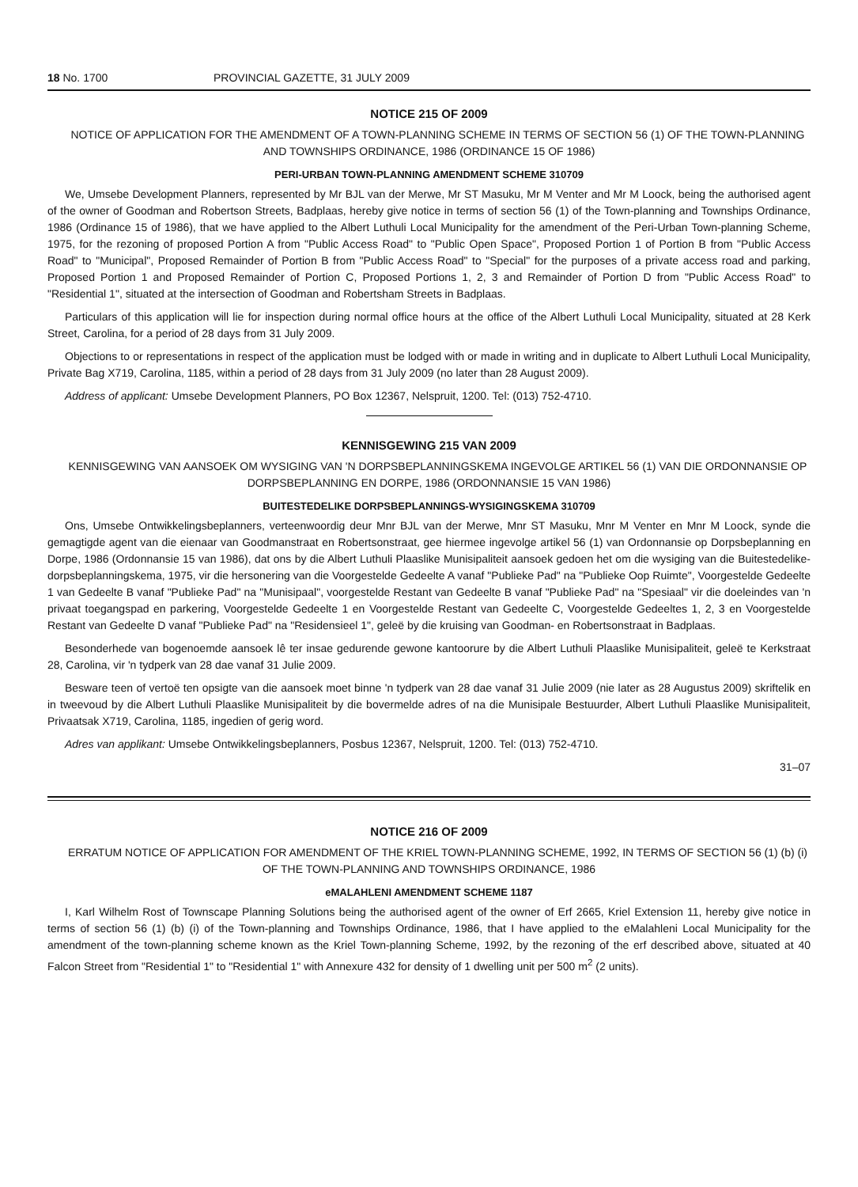18 No. 1700 PROVINCIAL GAZETTE, 31 JULY 2009
NOTICE 215 OF 2009
NOTICE OF APPLICATION FOR THE AMENDMENT OF A TOWN-PLANNING SCHEME IN TERMS OF SECTION 56 (1) OF THE TOWN-PLANNING AND TOWNSHIPS ORDINANCE, 1986 (ORDINANCE 15 OF 1986)
PERI-URBAN TOWN-PLANNING AMENDMENT SCHEME 310709
We, Umsebe Development Planners, represented by Mr BJL van der Merwe, Mr ST Masuku, Mr M Venter and Mr M Loock, being the authorised agent of the owner of Goodman and Robertson Streets, Badplaas, hereby give notice in terms of section 56 (1) of the Town-planning and Townships Ordinance, 1986 (Ordinance 15 of 1986), that we have applied to the Albert Luthuli Local Municipality for the amendment of the Peri-Urban Town-planning Scheme, 1975, for the rezoning of proposed Portion A from "Public Access Road" to "Public Open Space", Proposed Portion 1 of Portion B from "Public Access Road" to "Municipal", Proposed Remainder of Portion B from "Public Access Road" to "Special" for the purposes of a private access road and parking, Proposed Portion 1 and Proposed Remainder of Portion C, Proposed Portions 1, 2, 3 and Remainder of Portion D from "Public Access Road" to "Residential 1", situated at the intersection of Goodman and Robertsham Streets in Badplaas.
Particulars of this application will lie for inspection during normal office hours at the office of the Albert Luthuli Local Municipality, situated at 28 Kerk Street, Carolina, for a period of 28 days from 31 July 2009.
Objections to or representations in respect of the application must be lodged with or made in writing and in duplicate to Albert Luthuli Local Municipality, Private Bag X719, Carolina, 1185, within a period of 28 days from 31 July 2009 (no later than 28 August 2009).
Address of applicant: Umsebe Development Planners, PO Box 12367, Nelspruit, 1200. Tel: (013) 752-4710.
KENNISGEWING 215 VAN 2009
KENNISGEWING VAN AANSOEK OM WYSIGING VAN 'N DORPSBEPLANNINGSKEMA INGEVOLGE ARTIKEL 56 (1) VAN DIE ORDONNANSIE OP DORPSBEPLANNING EN DORPE, 1986 (ORDONNANSIE 15 VAN 1986)
BUITESTEDELIKE DORPSBEPLANNINGS-WYSIGINGSKEMA 310709
Ons, Umsebe Ontwikkelingsbeplanners, verteenwoordig deur Mnr BJL van der Merwe, Mnr ST Masuku, Mnr M Venter en Mnr M Loock, synde die gemagtigde agent van die eienaar van Goodmanstraat en Robertsonstraat, gee hiermee ingevolge artikel 56 (1) van Ordonnansie op Dorpsbeplanning en Dorpe, 1986 (Ordonnansie 15 van 1986), dat ons by die Albert Luthuli Plaaslike Munisipaliteit aansoek gedoen het om die wysiging van die Buitestedelike-dorpsbeplanningskema, 1975, vir die hersonering van die Voorgestelde Gedeelte A vanaf "Publieke Pad" na "Publieke Oop Ruimte", Voorgestelde Gedeelte 1 van Gedeelte B vanaf "Publieke Pad" na "Munisipaal", voorgestelde Restant van Gedeelte B vanaf "Publieke Pad" na "Spesiaal" vir die doeleindes van 'n privaat toegangspad en parkering, Voorgestelde Gedeelte 1 en Voorgestelde Restant van Gedeelte C, Voorgestelde Gedeeltes 1, 2, 3 en Voorgestelde Restant van Gedeelte D vanaf "Publieke Pad" na "Residensieel 1", geleë by die kruising van Goodman- en Robertsonstraat in Badplaas.
Besonderhede van bogenoemde aansoek lê ter insae gedurende gewone kantoorure by die Albert Luthuli Plaaslike Munisipaliteit, geleë te Kerkstraat 28, Carolina, vir 'n tydperk van 28 dae vanaf 31 Julie 2009.
Besware teen of vertoë ten opsigte van die aansoek moet binne 'n tydperk van 28 dae vanaf 31 Julie 2009 (nie later as 28 Augustus 2009) skriftelik en in tweevoud by die Albert Luthuli Plaaslike Munisipaliteit by die bovermelde adres of na die Munisipale Bestuurder, Albert Luthuli Plaaslike Munisipaliteit, Privaatsak X719, Carolina, 1185, ingedien of gerig word.
Adres van applikant: Umsebe Ontwikkelingsbeplanners, Posbus 12367, Nelspruit, 1200. Tel: (013) 752-4710.
31–07
NOTICE 216 OF 2009
ERRATUM NOTICE OF APPLICATION FOR AMENDMENT OF THE KRIEL TOWN-PLANNING SCHEME, 1992, IN TERMS OF SECTION 56 (1) (b) (i) OF THE TOWN-PLANNING AND TOWNSHIPS ORDINANCE, 1986
eMALAHLENI AMENDMENT SCHEME 1187
I, Karl Wilhelm Rost of Townscape Planning Solutions being the authorised agent of the owner of Erf 2665, Kriel Extension 11, hereby give notice in terms of section 56 (1) (b) (i) of the Town-planning and Townships Ordinance, 1986, that I have applied to the eMalahleni Local Municipality for the amendment of the town-planning scheme known as the Kriel Town-planning Scheme, 1992, by the rezoning of the erf described above, situated at 40 Falcon Street from "Residential 1" to "Residential 1" with Annexure 432 for density of 1 dwelling unit per 500 m<sup>2</sup> (2 units).